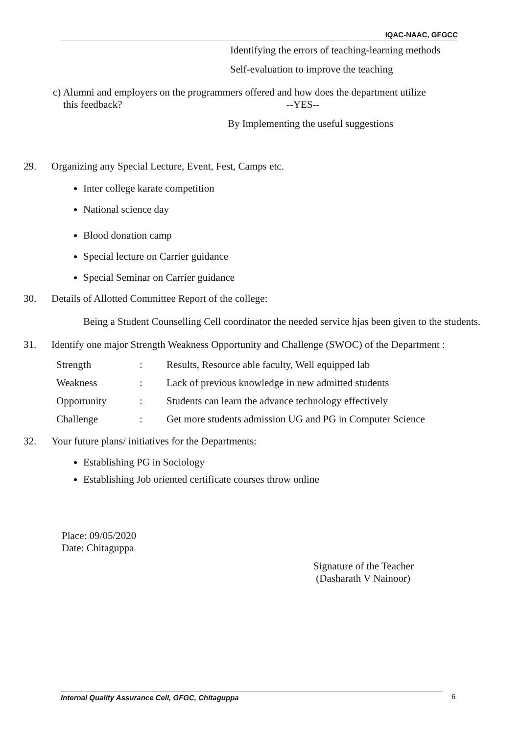IQAC-NAAC, GFGCC
Identifying the errors of teaching-learning methods
Self-evaluation to improve the teaching
c) Alumni and employers on the programmers offered and how does the department utilize
this feedback? --YES--
By Implementing the useful suggestions
29. Organizing any Special Lecture, Event, Fest, Camps etc.
Inter college karate competition
National science day
Blood donation camp
Special lecture on Carrier guidance
Special Seminar on Carrier guidance
30. Details of Allotted Committee Report of the college:
Being a Student Counselling Cell coordinator the needed service hjas been given to the students.
31. Identify one major Strength Weakness Opportunity and Challenge (SWOC) of the Department :
| Strength | : | Results, Resource able faculty, Well equipped lab |
| Weakness | : | Lack of previous knowledge in new admitted students |
| Opportunity | : | Students can learn the advance technology effectively |
| Challenge | : | Get more students admission UG and PG in Computer Science |
32. Your future plans/ initiatives for the Departments:
Establishing PG in Sociology
Establishing Job oriented certificate courses throw online
Place: 09/05/2020
Date: Chitaguppa
Signature of the Teacher
(Dasharath V Nainoor)
Internal Quality Assurance Cell, GFGC, Chitaguppa 6